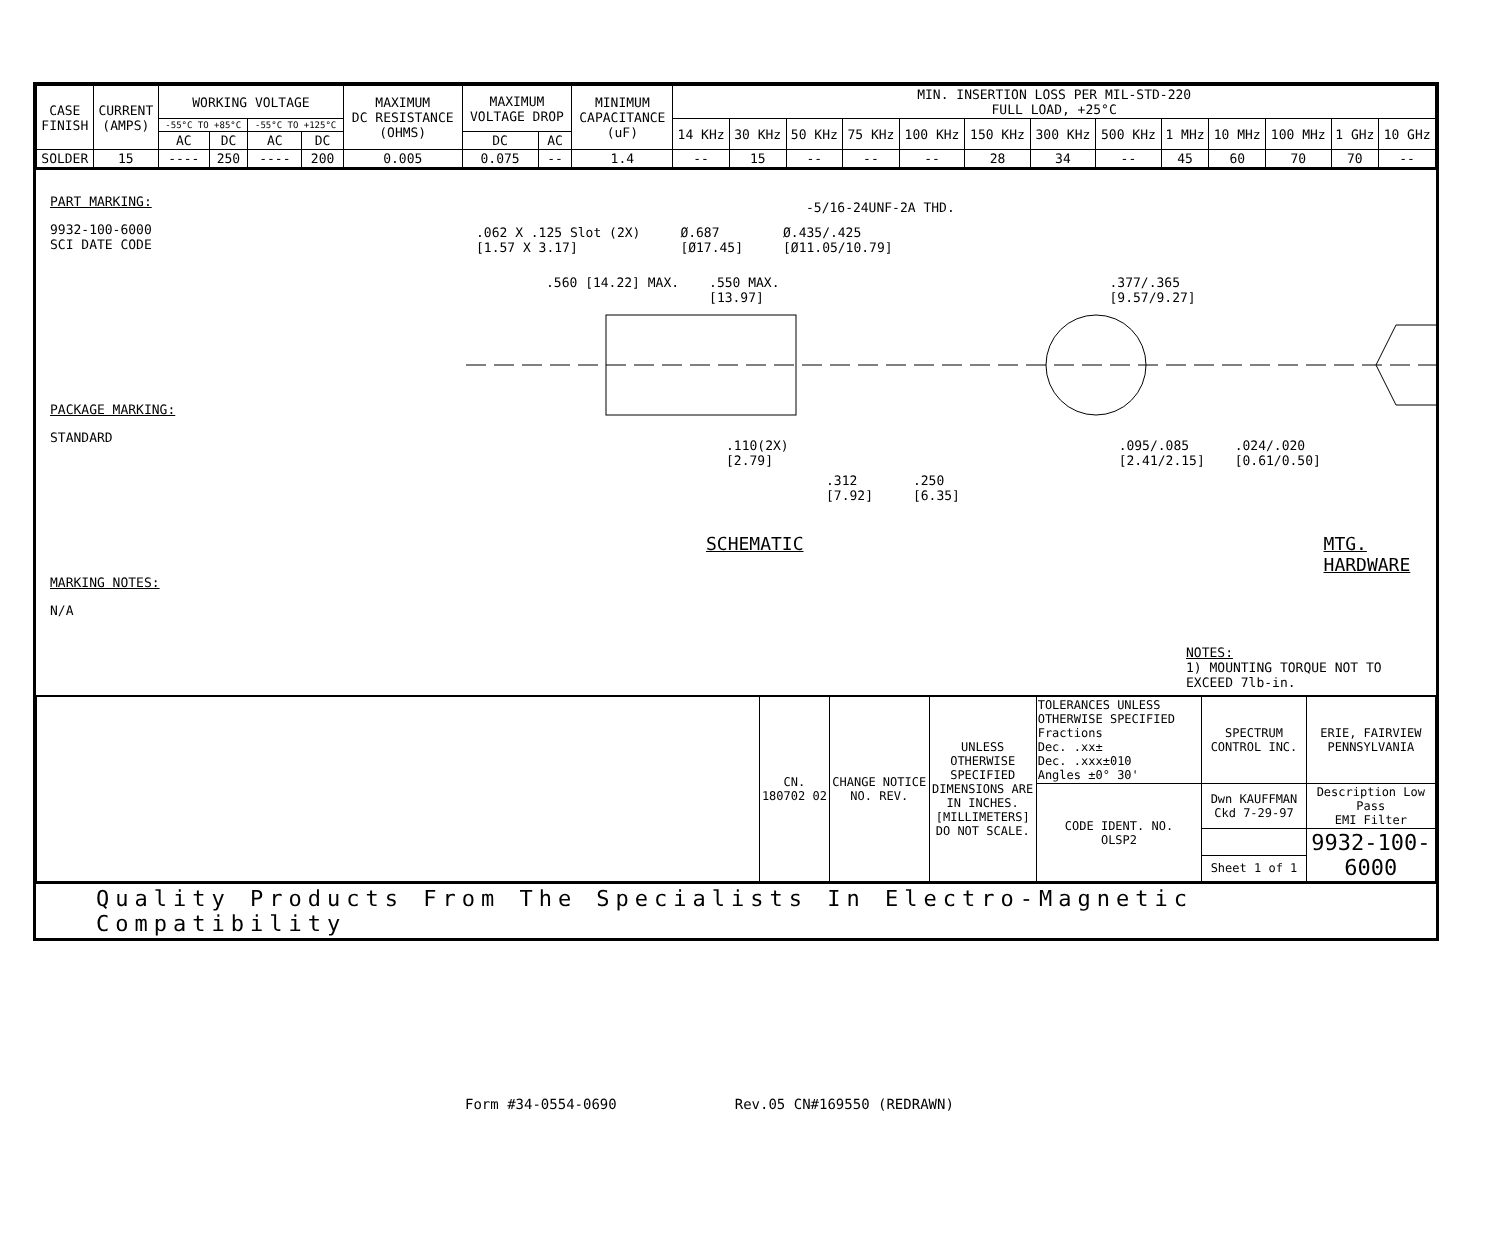| CASE FINISH | CURRENT (AMPS) | WORKING VOLTAGE | | | | MAXIMUM DC RESISTANCE (OHMS) | MAXIMUM VOLTAGE DROP | | MINIMUM CAPACITANCE (uF) | MIN. INSERTION LOSS PER MIL-STD-220 FULL LOAD, +25°C | | | | | | | | | | | | |
| --- | --- | --- | --- | --- | --- | --- | --- | --- | --- | --- | --- | --- | --- | --- | --- | --- | --- | --- | --- | --- | --- | --- |
| | | -55°C TO +85°C | | -55°C TO +125°C | | | | | | 14 KHz | 30 KHz | 50 KHz | 75 KHz | 100 KHz | 150 KHz | 300 KHz | 500 KHz | 1 MHz | 10 MHz | 100 MHz | 1 GHz | 10 GHz |
| | | AC | DC | AC | DC | | DC | AC | | | | | | | | | | | | | | |
| SOLDER | 15 | ---- | 250 | ---- | 200 | 0.005 | 0.075 | -- | 1.4 | -- | 15 | -- | -- | -- | 28 | 34 | -- | 45 | 60 | 70 | 70 | -- |
PART MARKING:
9932-100-6000
SCI DATE CODE
PACKAGE MARKING:
STANDARD
MARKING NOTES:
N/A
-5/16-24UNF-2A THD.
.062 X .125 Slot (2X)
[1.57 X 3.17] Ø.687
[Ø17.45] Ø.435/.425
[Ø11.05/10.79]
.560 [14.22] MAX..550 MAX.
[13.97].377/.365
[9.57/9.27]
.110(2X)
[2.79].095/.085
[2.41/2.15].024/.020
[0.61/0.50]
.312
[7.92].250
[6.35]
SCHEMATIC MTG. HARDWARE
NOTES:
1) MOUNTING TORQUE NOT TO EXCEED 7lb-in.
| | CN. 180702 02 | CHANGE NOTICE NO. REV. | UNLESS OTHERWISE SPECIFIED DIMENSIONS ARE IN INCHES. [MILLIMETERS] DO NOT SCALE. | TOLERANCES UNLESS OTHERWISE SPECIFIED Fractions Dec. .xx± Dec. .xxx±010 Angles ±0° 30' | SPECTRUM CONTROL INC. | ERIE, FAIRVIEW PENNSYLVANIA |
| | | | | CODE IDENT. NO. OLSP2 | Dwn KAUFFMAN Ckd 7-29-97 | Description Low Pass EMI Filter |
| | | | | | | 9932-100-6000 |
| | | | | | Sheet 1 of 1 | |
Quality Products From The Specialists In Electro-Magnetic Compatibility
Form #34-0554-0690 Rev.05 CN#169550 (REDRAWN)